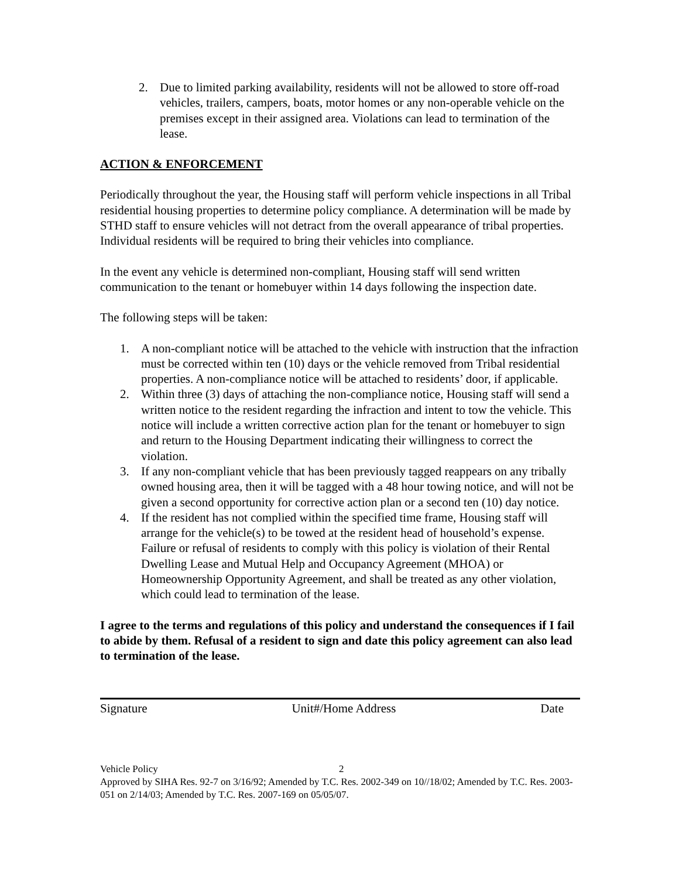2. Due to limited parking availability, residents will not be allowed to store off-road vehicles, trailers, campers, boats, motor homes or any non-operable vehicle on the premises except in their assigned area. Violations can lead to termination of the lease.
ACTION & ENFORCEMENT
Periodically throughout the year, the Housing staff will perform vehicle inspections in all Tribal residential housing properties to determine policy compliance. A determination will be made by STHD staff to ensure vehicles will not detract from the overall appearance of tribal properties. Individual residents will be required to bring their vehicles into compliance.
In the event any vehicle is determined non-compliant, Housing staff will send written communication to the tenant or homebuyer within 14 days following the inspection date.
The following steps will be taken:
1. A non-compliant notice will be attached to the vehicle with instruction that the infraction must be corrected within ten (10) days or the vehicle removed from Tribal residential properties. A non-compliance notice will be attached to residents’ door, if applicable.
2. Within three (3) days of attaching the non-compliance notice, Housing staff will send a written notice to the resident regarding the infraction and intent to tow the vehicle. This notice will include a written corrective action plan for the tenant or homebuyer to sign and return to the Housing Department indicating their willingness to correct the violation.
3. If any non-compliant vehicle that has been previously tagged reappears on any tribally owned housing area, then it will be tagged with a 48 hour towing notice, and will not be given a second opportunity for corrective action plan or a second ten (10) day notice.
4. If the resident has not complied within the specified time frame, Housing staff will arrange for the vehicle(s) to be towed at the resident head of household’s expense. Failure or refusal of residents to comply with this policy is violation of their Rental Dwelling Lease and Mutual Help and Occupancy Agreement (MHOA) or Homeownership Opportunity Agreement, and shall be treated as any other violation, which could lead to termination of the lease.
I agree to the terms and regulations of this policy and understand the consequences if I fail to abide by them. Refusal of a resident to sign and date this policy agreement can also lead to termination of the lease.
Signature Unit#/Home Address Date
Vehicle Policy 2
Approved by SIHA Res. 92-7 on 3/16/92; Amended by T.C. Res. 2002-349 on 10//18/02; Amended by T.C. Res. 2003-051 on 2/14/03; Amended by T.C. Res. 2007-169 on 05/05/07.